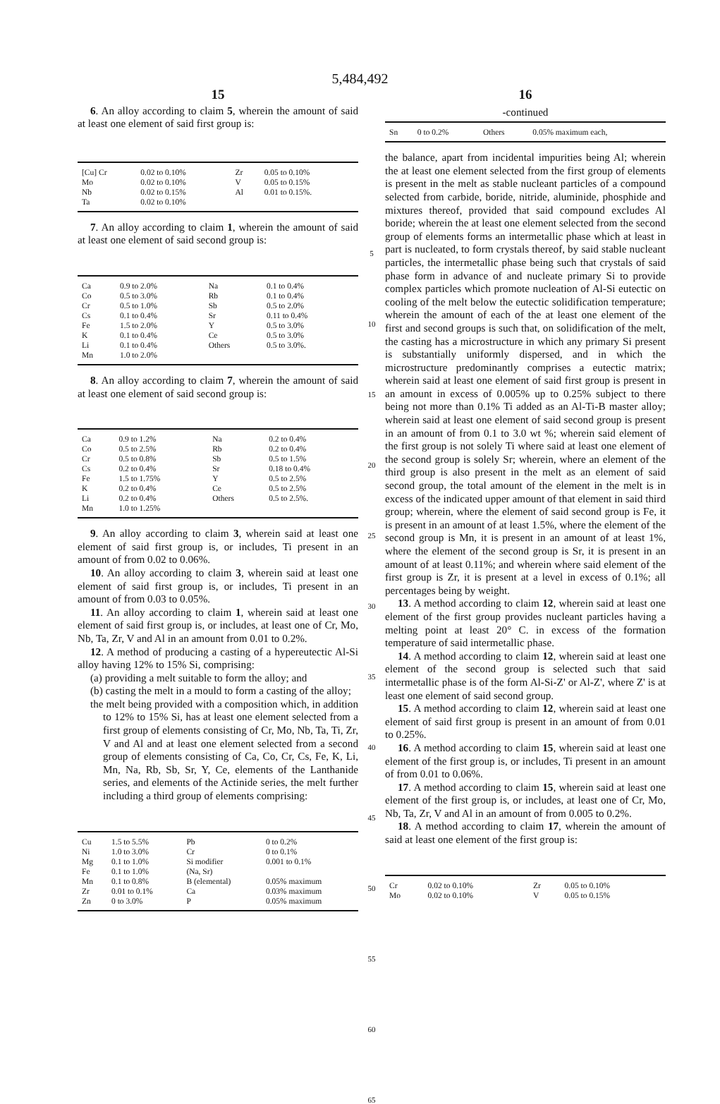5,484,492
15
6. An alloy according to claim 5, wherein the amount of said at least one element of said first group is:
| [Cu] Cr | 0.02 to 0.10% | Zr | 0.05 to 0.10% |
| Mo | 0.02 to 0.10% | V | 0.05 to 0.15% |
| Nb | 0.02 to 0.15% | Al | 0.01 to 0.15%. |
| Ta | 0.02 to 0.10% | | |
7. An alloy according to claim 1, wherein the amount of said at least one element of said second group is:
| Ca | 0.9 to 2.0% | Na | 0.1 to 0.4% |
| Co | 0.5 to 3.0% | Rb | 0.1 to 0.4% |
| Cr | 0.5 to 1.0% | Sb | 0.5 to 2.0% |
| Cs | 0.1 to 0.4% | Sr | 0.11 to 0.4% |
| Fe | 1.5 to 2.0% | Y | 0.5 to 3.0% |
| K | 0.1 to 0.4% | Ce | 0.5 to 3.0% |
| Li | 0.1 to 0.4% | Others | 0.5 to 3.0%. |
| Mn | 1.0 to 2.0% | | |
8. An alloy according to claim 7, wherein the amount of said at least one element of said second group is:
| Ca | 0.9 to 1.2% | Na | 0.2 to 0.4% |
| Co | 0.5 to 2.5% | Rb | 0.2 to 0.4% |
| Cr | 0.5 to 0.8% | Sb | 0.5 to 1.5% |
| Cs | 0.2 to 0.4% | Sr | 0.18 to 0.4% |
| Fe | 1.5 to 1.75% | Y | 0.5 to 2.5% |
| K | 0.2 to 0.4% | Ce | 0.5 to 2.5% |
| Li | 0.2 to 0.4% | Others | 0.5 to 2.5%. |
| Mn | 1.0 to 1.25% | | |
9. An alloy according to claim 3, wherein said at least one element of said first group is, or includes, Ti present in an amount of from 0.02 to 0.06%.
10. An alloy according to claim 3, wherein said at least one element of said first group is, or includes, Ti present in an amount of from 0.03 to 0.05%.
11. An alloy according to claim 1, wherein said at least one element of said first group is, or includes, at least one of Cr, Mo, Nb, Ta, Zr, V and Al in an amount from 0.01 to 0.2%.
12. A method of producing a casting of a hypereutectic Al-Si alloy having 12% to 15% Si, comprising:
(a) providing a melt suitable to form the alloy; and
(b) casting the melt in a mould to form a casting of the alloy;
the melt being provided with a composition which, in addition to 12% to 15% Si, has at least one element selected from a first group of elements consisting of Cr, Mo, Nb, Ta, Ti, Zr, V and Al and at least one element selected from a second group of elements consisting of Ca, Co, Cr, Cs, Fe, K, Li, Mn, Na, Rb, Sb, Sr, Y, Ce, elements of the Lanthanide series, and elements of the Actinide series, the melt further including a third group of elements comprising:
| Cu | 1.5 to 5.5% | Pb | 0 to 0.2% |
| Ni | 1.0 to 3.0% | Cr | 0 to 0.1% |
| Mg | 0.1 to 1.0% | Si modifier | 0.001 to 0.1% |
| Fe | 0.1 to 1.0% | (Na, Sr) | |
| Mn | 0.1 to 0.8% | B (elemental) | 0.05% maximum |
| Zr | 0.01 to 0.1% | Ca | 0.03% maximum |
| Zn | 0 to 3.0% | P | 0.05% maximum |
5
10
15
20
25
30
35
40
45
50
55
60
65
16
-continued
| Sn | 0 to 0.2% | Others | 0.05% maximum each, |
the balance, apart from incidental impurities being Al; wherein the at least one element selected from the first group of elements is present in the melt as stable nucleant particles of a compound selected from carbide, boride, nitride, aluminide, phosphide and mixtures thereof, provided that said compound excludes Al boride; wherein the at least one element selected from the second group of elements forms an intermetallic phase which at least in part is nucleated, to form crystals thereof, by said stable nucleant particles, the intermetallic phase being such that crystals of said phase form in advance of and nucleate primary Si to provide complex particles which promote nucleation of Al-Si eutectic on cooling of the melt below the eutectic solidification temperature; wherein the amount of each of the at least one element of the first and second groups is such that, on solidification of the melt, the casting has a microstructure in which any primary Si present is substantially uniformly dispersed, and in which the microstructure predominantly comprises a eutectic matrix; wherein said at least one element of said first group is present in an amount in excess of 0.005% up to 0.25% subject to there being not more than 0.1% Ti added as an Al-Ti-B master alloy; wherein said at least one element of said second group is present in an amount of from 0.1 to 3.0 wt %; wherein said element of the first group is not solely Ti where said at least one element of the second group is solely Sr; wherein, where an element of the third group is also present in the melt as an element of said second group, the total amount of the element in the melt is in excess of the indicated upper amount of that element in said third group; wherein, where the element of said second group is Fe, it is present in an amount of at least 1.5%, where the element of the second group is Mn, it is present in an amount of at least 1%, where the element of the second group is Sr, it is present in an amount of at least 0.11%; and wherein where said element of the first group is Zr, it is present at a level in excess of 0.1%; all percentages being by weight.
13. A method according to claim 12, wherein said at least one element of the first group provides nucleant particles having a melting point at least 20° C. in excess of the formation temperature of said intermetallic phase.
14. A method according to claim 12, wherein said at least one element of the second group is selected such that said intermetallic phase is of the form Al-Si-Z' or Al-Z', where Z' is at least one element of said second group.
15. A method according to claim 12, wherein said at least one element of said first group is present in an amount of from 0.01 to 0.25%.
16. A method according to claim 15, wherein said at least one element of the first group is, or includes, Ti present in an amount of from 0.01 to 0.06%.
17. A method according to claim 15, wherein said at least one element of the first group is, or includes, at least one of Cr, Mo, Nb, Ta, Zr, V and Al in an amount of from 0.005 to 0.2%.
18. A method according to claim 17, wherein the amount of said at least one element of the first group is:
| Cr | 0.02 to 0.10% | Zr | 0.05 to 0.10% |
| Mo | 0.02 to 0.10% | V | 0.05 to 0.15% |